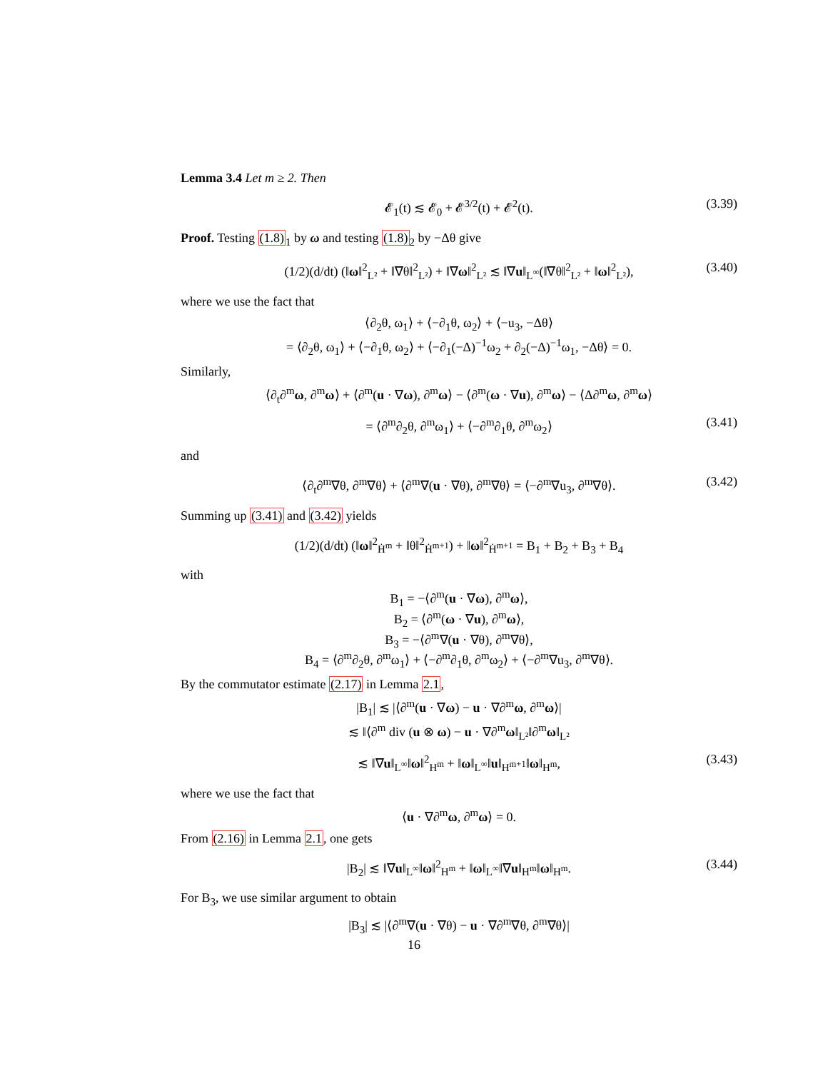Lemma 3.4 Let m ≥ 2. Then
𝓔<sub>1</sub>(t) ≲ 𝓔<sub>0</sub> + 𝓔<sup>3/2</sup>(t) + 𝓔<sup>2</sup>(t). (3.39)
Proof. Testing (1.8)<sub>1</sub> by ω and testing (1.8)<sub>2</sub> by −Δθ give
(1/2)(d/dt) (‖ω‖<sup>2</sup><sub>L²</sub> + ‖∇θ‖<sup>2</sup><sub>L²</sub>) + ‖∇ω‖<sup>2</sup><sub>L²</sub> ≲ ‖∇u‖<sub>L<sup>∞</sup></sub>(‖∇θ‖<sup>2</sup><sub>L²</sub> + ‖ω‖<sup>2</sup><sub>L²</sub>), (3.40)
where we use the fact that
⟨∂<sub>2</sub>θ, ω<sub>1</sub>⟩ + ⟨−∂<sub>1</sub>θ, ω<sub>2</sub>⟩ + ⟨−u<sub>3</sub>, −Δθ⟩
= ⟨∂<sub>2</sub>θ, ω<sub>1</sub>⟩ + ⟨−∂<sub>1</sub>θ, ω<sub>2</sub>⟩ + ⟨−∂<sub>1</sub>(−Δ)<sup>−1</sup>ω<sub>2</sub> + ∂<sub>2</sub>(−Δ)<sup>−1</sup>ω<sub>1</sub>, −Δθ⟩ = 0.
Similarly,
⟨∂<sub>t</sub>∂<sup>m</sup>ω, ∂<sup>m</sup>ω⟩ + ⟨∂<sup>m</sup>(u · ∇ω), ∂<sup>m</sup>ω⟩ − ⟨∂<sup>m</sup>(ω · ∇u), ∂<sup>m</sup>ω⟩ − ⟨Δ∂<sup>m</sup>ω, ∂<sup>m</sup>ω⟩
= ⟨∂<sup>m</sup>∂<sub>2</sub>θ, ∂<sup>m</sup>ω<sub>1</sub>⟩ + ⟨−∂<sup>m</sup>∂<sub>1</sub>θ, ∂<sup>m</sup>ω<sub>2</sub>⟩ (3.41)
and
⟨∂<sub>t</sub>∂<sup>m</sup>∇θ, ∂<sup>m</sup>∇θ⟩ + ⟨∂<sup>m</sup>∇(u · ∇θ), ∂<sup>m</sup>∇θ⟩ = ⟨−∂<sup>m</sup>∇u<sub>3</sub>, ∂<sup>m</sup>∇θ⟩. (3.42)
Summing up (3.41) and (3.42) yields
(1/2)(d/dt) (‖ω‖<sup>2</sup><sub>Ḣ<sup>m</sup></sub> + ‖θ‖<sup>2</sup><sub>Ḣ<sup>m+1</sup></sub>) + ‖ω‖<sup>2</sup><sub>Ḣ<sup>m+1</sup></sub> = B<sub>1</sub> + B<sub>2</sub> + B<sub>3</sub> + B<sub>4</sub>
with
B<sub>1</sub> = −⟨∂<sup>m</sup>(u · ∇ω), ∂<sup>m</sup>ω⟩,
B<sub>2</sub> = ⟨∂<sup>m</sup>(ω · ∇u), ∂<sup>m</sup>ω⟩,
B<sub>3</sub> = −⟨∂<sup>m</sup>∇(u · ∇θ), ∂<sup>m</sup>∇θ⟩,
B<sub>4</sub> = ⟨∂<sup>m</sup>∂<sub>2</sub>θ, ∂<sup>m</sup>ω<sub>1</sub>⟩ + ⟨−∂<sup>m</sup>∂<sub>1</sub>θ, ∂<sup>m</sup>ω<sub>2</sub>⟩ + ⟨−∂<sup>m</sup>∇u<sub>3</sub>, ∂<sup>m</sup>∇θ⟩.
By the commutator estimate (2.17) in Lemma 2.1,
|B<sub>1</sub>| ≲ |⟨∂<sup>m</sup>(u · ∇ω) − u · ∇∂<sup>m</sup>ω, ∂<sup>m</sup>ω⟩|
≲ ‖⟨∂<sup>m</sup> div (u ⊗ ω) − u · ∇∂<sup>m</sup>ω‖<sub>L²</sub>‖∂<sup>m</sup>ω‖<sub>L²</sub>
≲ ‖∇u‖<sub>L<sup>∞</sup></sub>‖ω‖<sup>2</sup><sub>H<sup>m</sup></sub> + ‖ω‖<sub>L<sup>∞</sup></sub>‖u‖<sub>H<sup>m+1</sup></sub>‖ω‖<sub>H<sup>m</sup></sub>, (3.43)
where we use the fact that
⟨u · ∇∂<sup>m</sup>ω, ∂<sup>m</sup>ω⟩ = 0.
From (2.16) in Lemma 2.1, one gets
|B<sub>2</sub>| ≲ ‖∇u‖<sub>L<sup>∞</sup></sub>‖ω‖<sup>2</sup><sub>H<sup>m</sup></sub> + ‖ω‖<sub>L<sup>∞</sup></sub>‖∇u‖<sub>H<sup>m</sup></sub>‖ω‖<sub>H<sup>m</sup></sub>. (3.44)
For B<sub>3</sub>, we use similar argument to obtain
|B<sub>3</sub>| ≲ |⟨∂<sup>m</sup>∇(u · ∇θ) − u · ∇∂<sup>m</sup>∇θ, ∂<sup>m</sup>∇θ⟩|
16